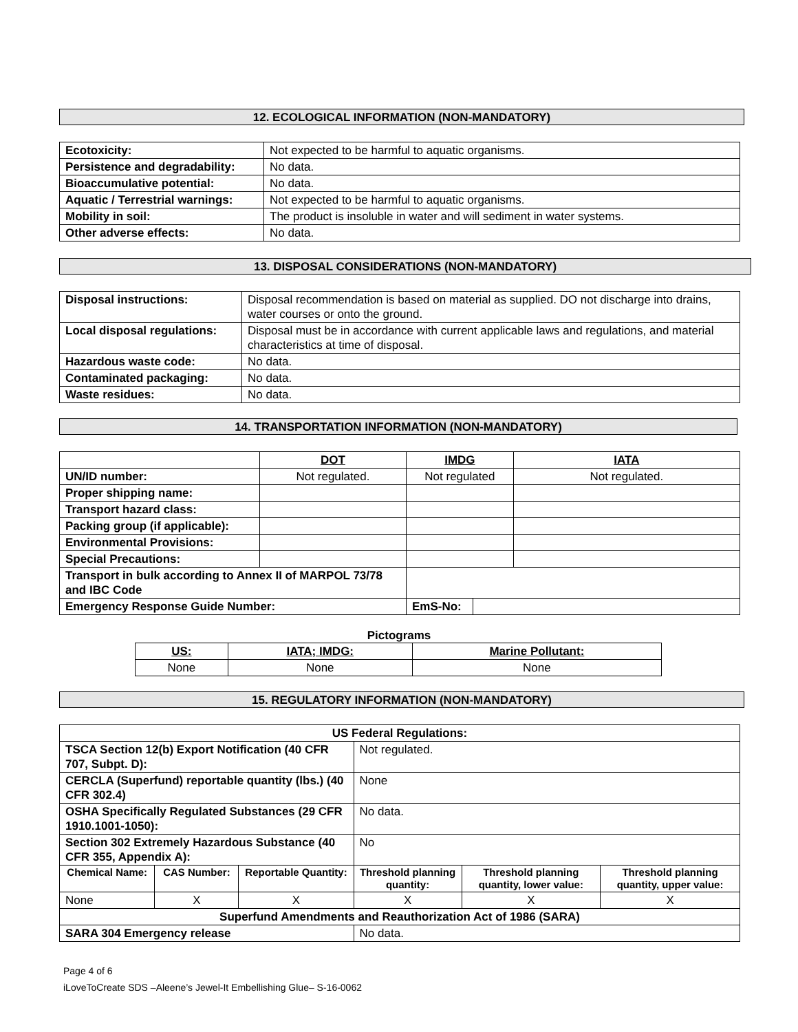12. ECOLOGICAL INFORMATION (NON-MANDATORY)
| Ecotoxicity: | Not expected to be harmful to aquatic organisms. |
| Persistence and degradability: | No data. |
| Bioaccumulative potential: | No data. |
| Aquatic / Terrestrial warnings: | Not expected to be harmful to aquatic organisms. |
| Mobility in soil: | The product is insoluble in water and will sediment in water systems. |
| Other adverse effects: | No data. |
13. DISPOSAL CONSIDERATIONS (NON-MANDATORY)
| Disposal instructions: | Disposal recommendation is based on material as supplied. DO not discharge into drains, water courses or onto the ground. |
| Local disposal regulations: | Disposal must be in accordance with current applicable laws and regulations, and material characteristics at time of disposal. |
| Hazardous waste code: | No data. |
| Contaminated packaging: | No data. |
| Waste residues: | No data. |
14. TRANSPORTATION INFORMATION (NON-MANDATORY)
| | DOT | IMDG | | IATA |
| UN/ID number: | Not regulated. | Not regulated | | Not regulated. |
| Proper shipping name: | | | | |
| Transport hazard class: | | | | |
| Packing group (if applicable): | | | | |
| Environmental Provisions: | | | | |
| Special Precautions: | | | | |
| Transport in bulk according to Annex II of MARPOL 73/78 and IBC Code | | | | |
| Emergency Response Guide Number: | | EmS-No: | | |
Pictograms
| US: | IATA; IMDG: | Marine Pollutant: |
| None | None | None |
15. REGULATORY INFORMATION (NON-MANDATORY)
| US Federal Regulations: | | | | | |
| --- | --- | --- | --- | --- | --- |
| TSCA Section 12(b) Export Notification (40 CFR 707, Subpt. D): | | | Not regulated. | | |
| CERCLA (Superfund) reportable quantity (lbs.) (40 CFR 302.4) | | | None | | |
| OSHA Specifically Regulated Substances (29 CFR 1910.1001-1050): | | | No data. | | |
| Section 302 Extremely Hazardous Substance (40 CFR 355, Appendix A): | | | No | | |
| Chemical Name: | CAS Number: | Reportable Quantity: | Threshold planning quantity: | Threshold planning quantity, lower value: | Threshold planning quantity, upper value: |
| None | X | X | X | X | X |
| Superfund Amendments and Reauthorization Act of 1986 (SARA) | | | | | |
| SARA 304 Emergency release | | | No data. | | |
Page 4 of 6
iLoveToCreate SDS –Aleene’s Jewel-It Embellishing Glue– S-16-0062